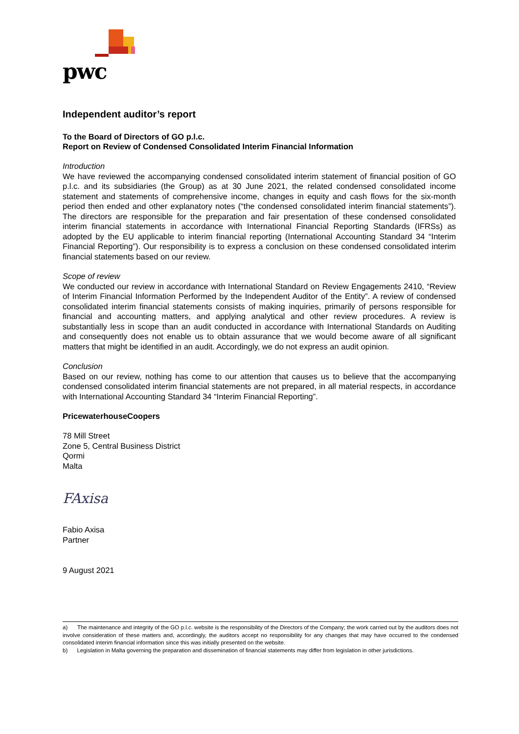pwc
Independent auditor’s report
To the Board of Directors of GO p.l.c.
Report on Review of Condensed Consolidated Interim Financial Information
Introduction
We have reviewed the accompanying condensed consolidated interim statement of financial position of GO p.l.c. and its subsidiaries (the Group) as at 30 June 2021, the related condensed consolidated income statement and statements of comprehensive income, changes in equity and cash flows for the six-month period then ended and other explanatory notes (“the condensed consolidated interim financial statements”). The directors are responsible for the preparation and fair presentation of these condensed consolidated interim financial statements in accordance with International Financial Reporting Standards (IFRSs) as adopted by the EU applicable to interim financial reporting (International Accounting Standard 34 “Interim Financial Reporting”). Our responsibility is to express a conclusion on these condensed consolidated interim financial statements based on our review.
Scope of review
We conducted our review in accordance with International Standard on Review Engagements 2410, “Review of Interim Financial Information Performed by the Independent Auditor of the Entity”. A review of condensed consolidated interim financial statements consists of making inquiries, primarily of persons responsible for financial and accounting matters, and applying analytical and other review procedures. A review is substantially less in scope than an audit conducted in accordance with International Standards on Auditing and consequently does not enable us to obtain assurance that we would become aware of all significant matters that might be identified in an audit. Accordingly, we do not express an audit opinion.
Conclusion
Based on our review, nothing has come to our attention that causes us to believe that the accompanying condensed consolidated interim financial statements are not prepared, in all material respects, in accordance with International Accounting Standard 34 “Interim Financial Reporting”.
PricewaterhouseCoopers
78 Mill Street
Zone 5, Central Business District
Qormi
Malta
FAxisa
Fabio Axisa
Partner
9 August 2021
a) The maintenance and integrity of the GO p.l.c. website is the responsibility of the Directors of the Company; the work carried out by the auditors does not involve consideration of these matters and, accordingly, the auditors accept no responsibility for any changes that may have occurred to the condensed consolidated interim financial information since this was initially presented on the website.
b) Legislation in Malta governing the preparation and dissemination of financial statements may differ from legislation in other jurisdictions.